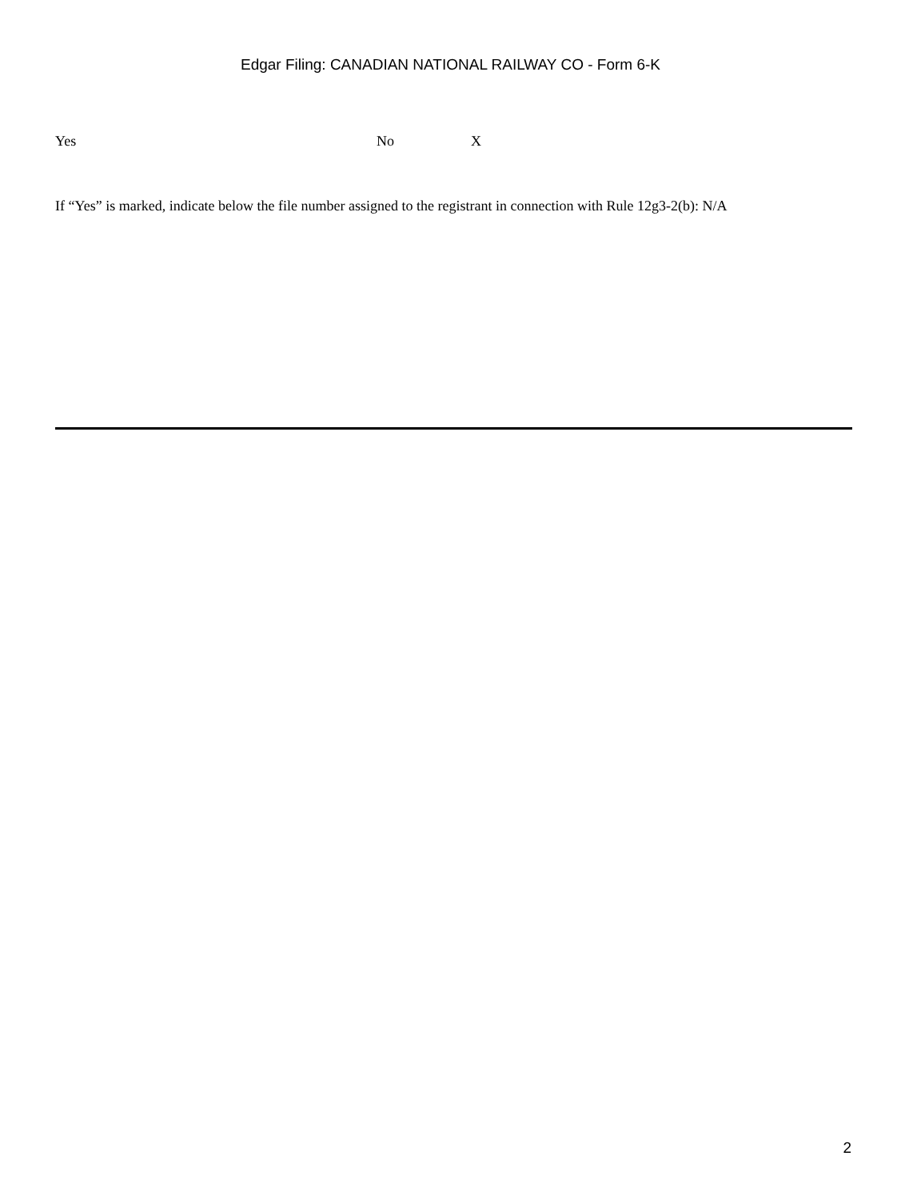Edgar Filing: CANADIAN NATIONAL RAILWAY CO - Form 6-K
Yes No X
If “Yes” is marked, indicate below the file number assigned to the registrant in connection with Rule 12g3-2(b): N/A
2